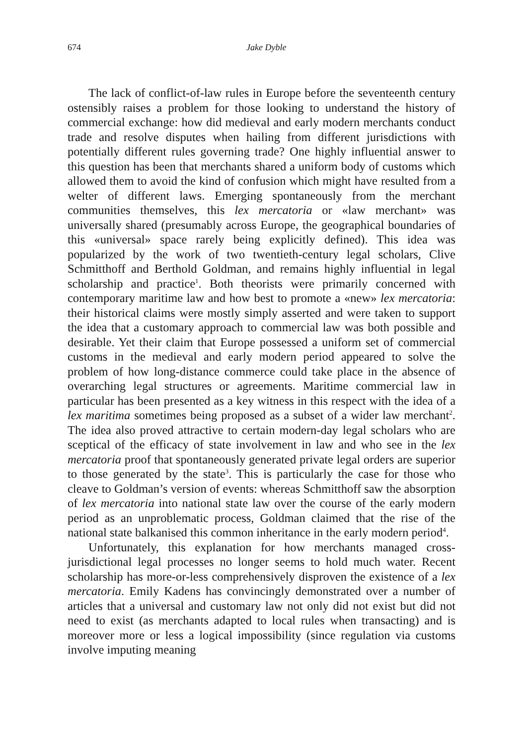674 Jake Dyble
The lack of conflict-of-law rules in Europe before the seventeenth century ostensibly raises a problem for those looking to understand the history of commercial exchange: how did medieval and early modern merchants conduct trade and resolve disputes when hailing from different jurisdictions with potentially different rules governing trade? One highly influential answer to this question has been that merchants shared a uniform body of customs which allowed them to avoid the kind of confusion which might have resulted from a welter of different laws. Emerging spontaneously from the merchant communities themselves, this lex mercatoria or «law merchant» was universally shared (presumably across Europe, the geographical boundaries of this «universal» space rarely being explicitly defined). This idea was popularized by the work of two twentieth-century legal scholars, Clive Schmitthoff and Berthold Goldman, and remains highly influential in legal scholarship and practice<sup>1</sup>. Both theorists were primarily concerned with contemporary maritime law and how best to promote a «new» lex mercatoria: their historical claims were mostly simply asserted and were taken to support the idea that a customary approach to commercial law was both possible and desirable. Yet their claim that Europe possessed a uniform set of commercial customs in the medieval and early modern period appeared to solve the problem of how long-distance commerce could take place in the absence of overarching legal structures or agreements. Maritime commercial law in particular has been presented as a key witness in this respect with the idea of a lex maritima sometimes being proposed as a subset of a wider law merchant<sup>2</sup>. The idea also proved attractive to certain modern-day legal scholars who are sceptical of the efficacy of state involvement in law and who see in the lex mercatoria proof that spontaneously generated private legal orders are superior to those generated by the state<sup>3</sup>. This is particularly the case for those who cleave to Goldman’s version of events: whereas Schmitthoff saw the absorption of lex mercatoria into national state law over the course of the early modern period as an unproblematic process, Goldman claimed that the rise of the national state balkanised this common inheritance in the early modern period<sup>4</sup>.
Unfortunately, this explanation for how merchants managed cross-jurisdictional legal processes no longer seems to hold much water. Recent scholarship has more-or-less comprehensively disproven the existence of a lex mercatoria. Emily Kadens has convincingly demonstrated over a number of articles that a universal and customary law not only did not exist but did not need to exist (as merchants adapted to local rules when transacting) and is moreover more or less a logical impossibility (since regulation via customs involve imputing meaning